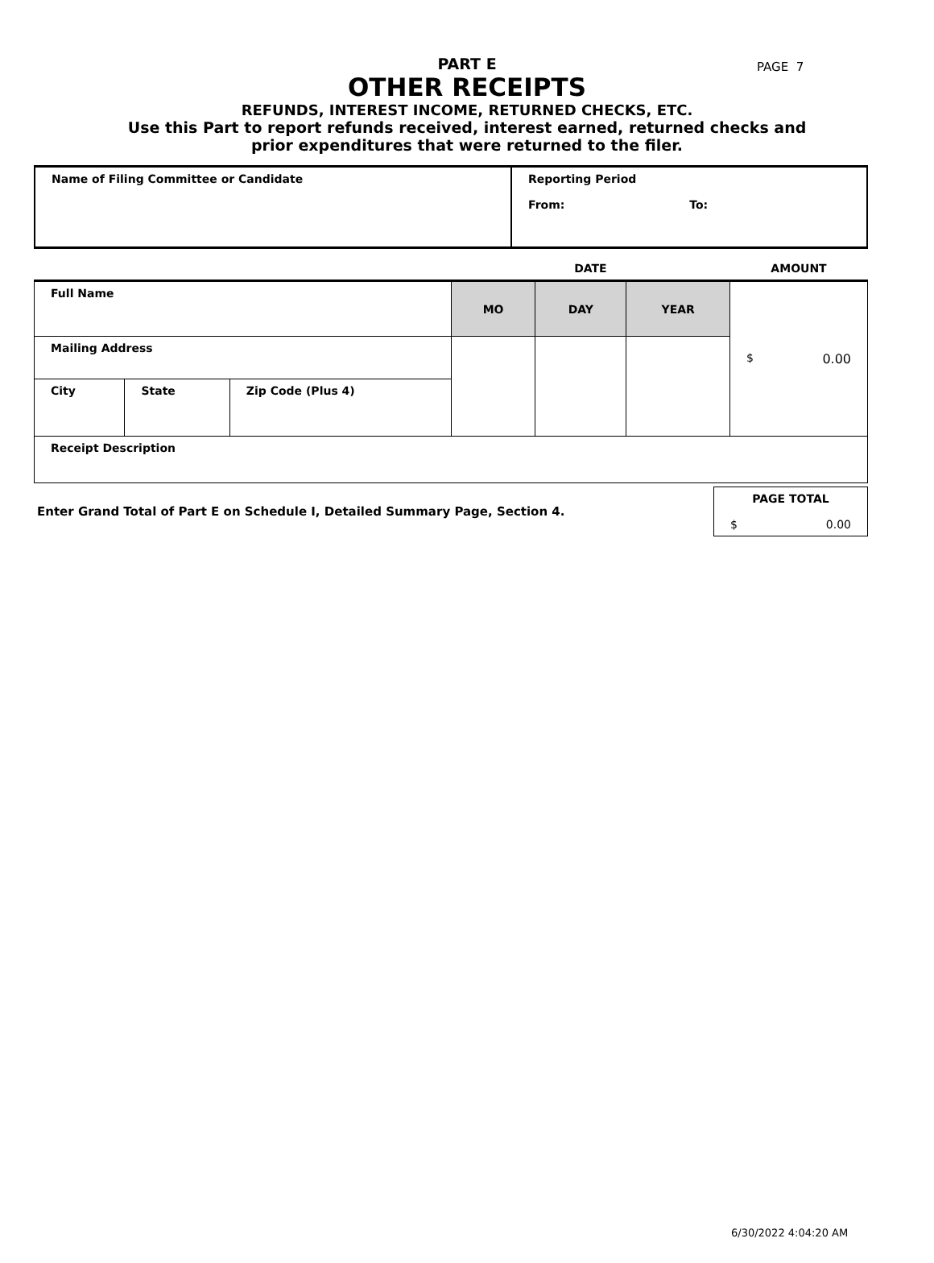PAGE 7
PART E
OTHER RECEIPTS
REFUNDS, INTEREST INCOME, RETURNED CHECKS, ETC.
Use this Part to report refunds received, interest earned, returned checks and
prior expenditures that were returned to the filer.
| Name of Filing Committee or Candidate | Reporting Period From: To: |
| | | | DATE | | | AMOUNT |
| Full Name | | | MO | DAY | YEAR | $ 0.00 |
| Mailing Address | | | | | | |
| City | State | Zip Code (Plus 4) | | | | |
| Receipt Description | | | | | | |
| Enter Grand Total of Part E on Schedule I, Detailed Summary Page, Section 4. | PAGE TOTAL $ 0.00 |
6/30/2022 4:04:20 AM